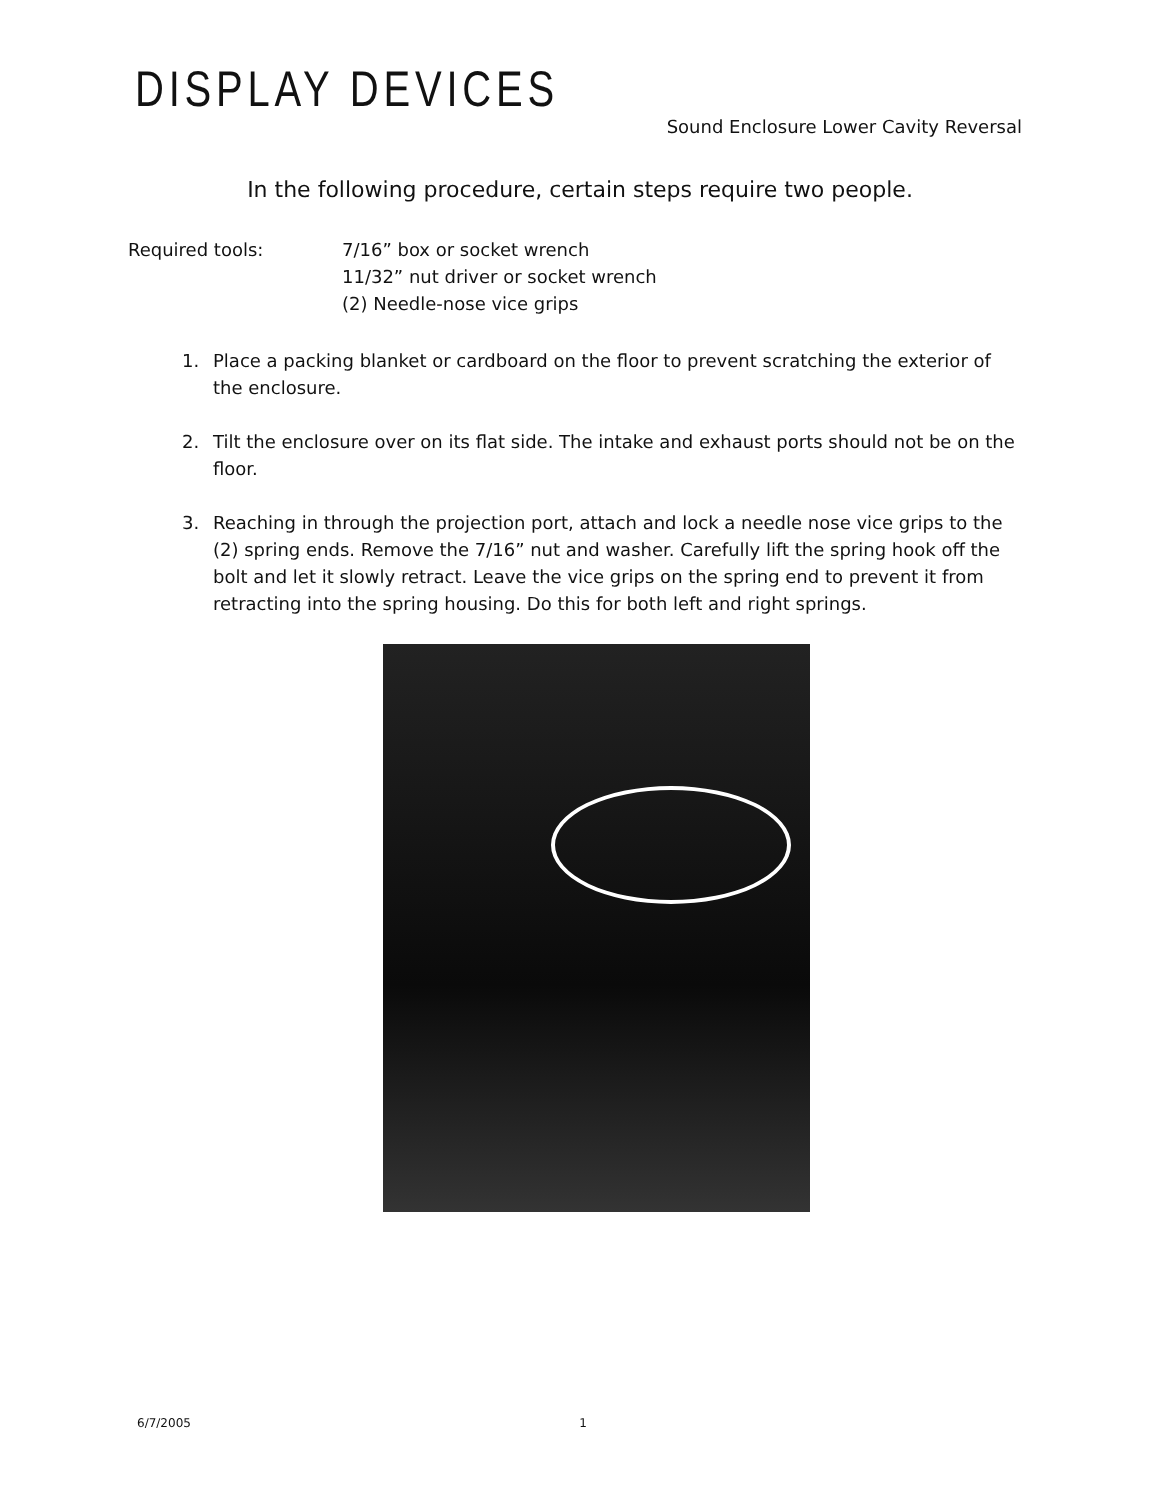DISPLAY DEVICES
Sound Enclosure Lower Cavity Reversal
In the following procedure, certain steps require two people.
Required tools: 7/16” box or socket wrench
11/32” nut driver or socket wrench
(2) Needle-nose vice grips
1. Place a packing blanket or cardboard on the floor to prevent scratching the exterior of the enclosure.
2. Tilt the enclosure over on its flat side. The intake and exhaust ports should not be on the floor.
3. Reaching in through the projection port, attach and lock a needle nose vice grips to the (2) spring ends. Remove the 7/16” nut and washer. Carefully lift the spring hook off the bolt and let it slowly retract. Leave the vice grips on the spring end to prevent it from retracting into the spring housing. Do this for both left and right springs.
6/7/2005 1